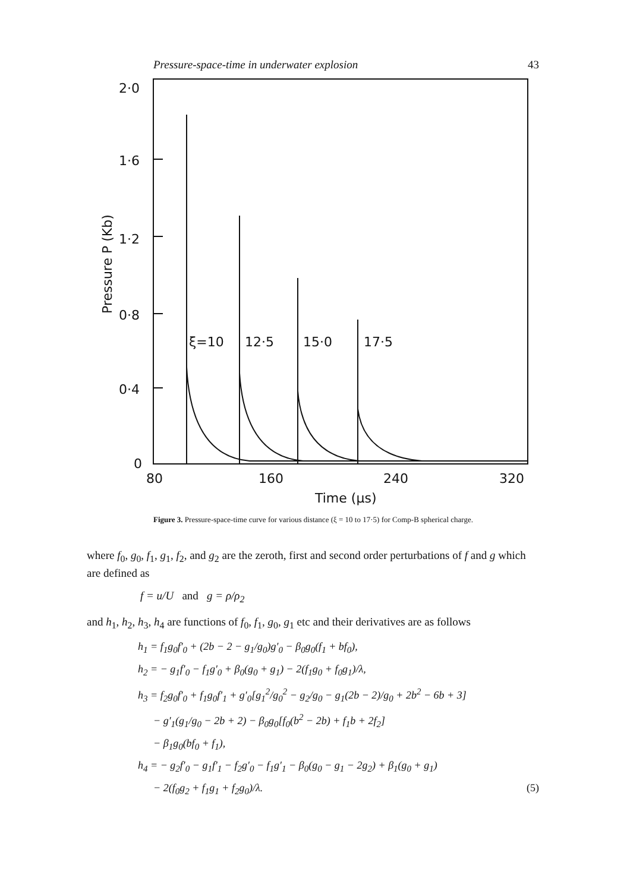Pressure-space-time in underwater explosion 43
2·0
1·6
1·2
0·8
0·4
0
Pressure P (Kb)
ξ=10
12·5
15·0
17·5
80
160
240
320
Time (μs)
Figure 3. Pressure-space-time curve for various distance (ξ = 10 to 17·5) for Comp-B spherical charge.
where f<sub>0</sub>, g<sub>0</sub>, f<sub>1</sub>, g<sub>1</sub>, f<sub>2</sub>, and g<sub>2</sub> are the zeroth, first and second order perturbations of f and g which are defined as
f = u/U and g = ρ/ρ<sub>2</sub>
and h<sub>1</sub>, h<sub>2</sub>, h<sub>3</sub>, h<sub>4</sub> are functions of f<sub>0</sub>, f<sub>1</sub>, g<sub>0</sub>, g<sub>1</sub> etc and their derivatives are as follows
h<sub>1</sub> = f<sub>1</sub>g<sub>0</sub>f′<sub>0</sub> + (2b − 2 − g<sub>1</sub>/g<sub>0</sub>)g′<sub>0</sub> − β<sub>0</sub>g<sub>0</sub>(f<sub>1</sub> + bf<sub>0</sub>),
h<sub>2</sub> = − g<sub>1</sub>f′<sub>0</sub> − f<sub>1</sub>g′<sub>0</sub> + β<sub>0</sub>(g<sub>0</sub> + g<sub>1</sub>) − 2(f<sub>1</sub>g<sub>0</sub> + f<sub>0</sub>g<sub>1</sub>)/λ,
h<sub>3</sub> = f<sub>2</sub>g<sub>0</sub>f′<sub>0</sub> + f<sub>1</sub>g<sub>0</sub>f′<sub>1</sub> + g′<sub>0</sub>[g<sub>1</sub><sup>2</sup>/g<sub>0</sub><sup>2</sup> − g<sub>2</sub>/g<sub>0</sub> − g<sub>1</sub>(2b − 2)/g<sub>0</sub> + 2b<sup>2</sup> − 6b + 3]
− g′<sub>1</sub>(g<sub>1</sub>/g<sub>0</sub> − 2b + 2) − β<sub>0</sub>g<sub>0</sub>[f<sub>0</sub>(b<sup>2</sup> − 2b) + f<sub>1</sub>b + 2f<sub>2</sub>]
− β<sub>1</sub>g<sub>0</sub>(bf<sub>0</sub> + f<sub>1</sub>),
h<sub>4</sub> = − g<sub>2</sub>f′<sub>0</sub> − g<sub>1</sub>f′<sub>1</sub> − f<sub>2</sub>g′<sub>0</sub> − f<sub>1</sub>g′<sub>1</sub> − β<sub>0</sub>(g<sub>0</sub> − g<sub>1</sub> − 2g<sub>2</sub>) + β<sub>1</sub>(g<sub>0</sub> + g<sub>1</sub>)
− 2(f<sub>0</sub>g<sub>2</sub> + f<sub>1</sub>g<sub>1</sub> + f<sub>2</sub>g<sub>0</sub>)/λ. (5)